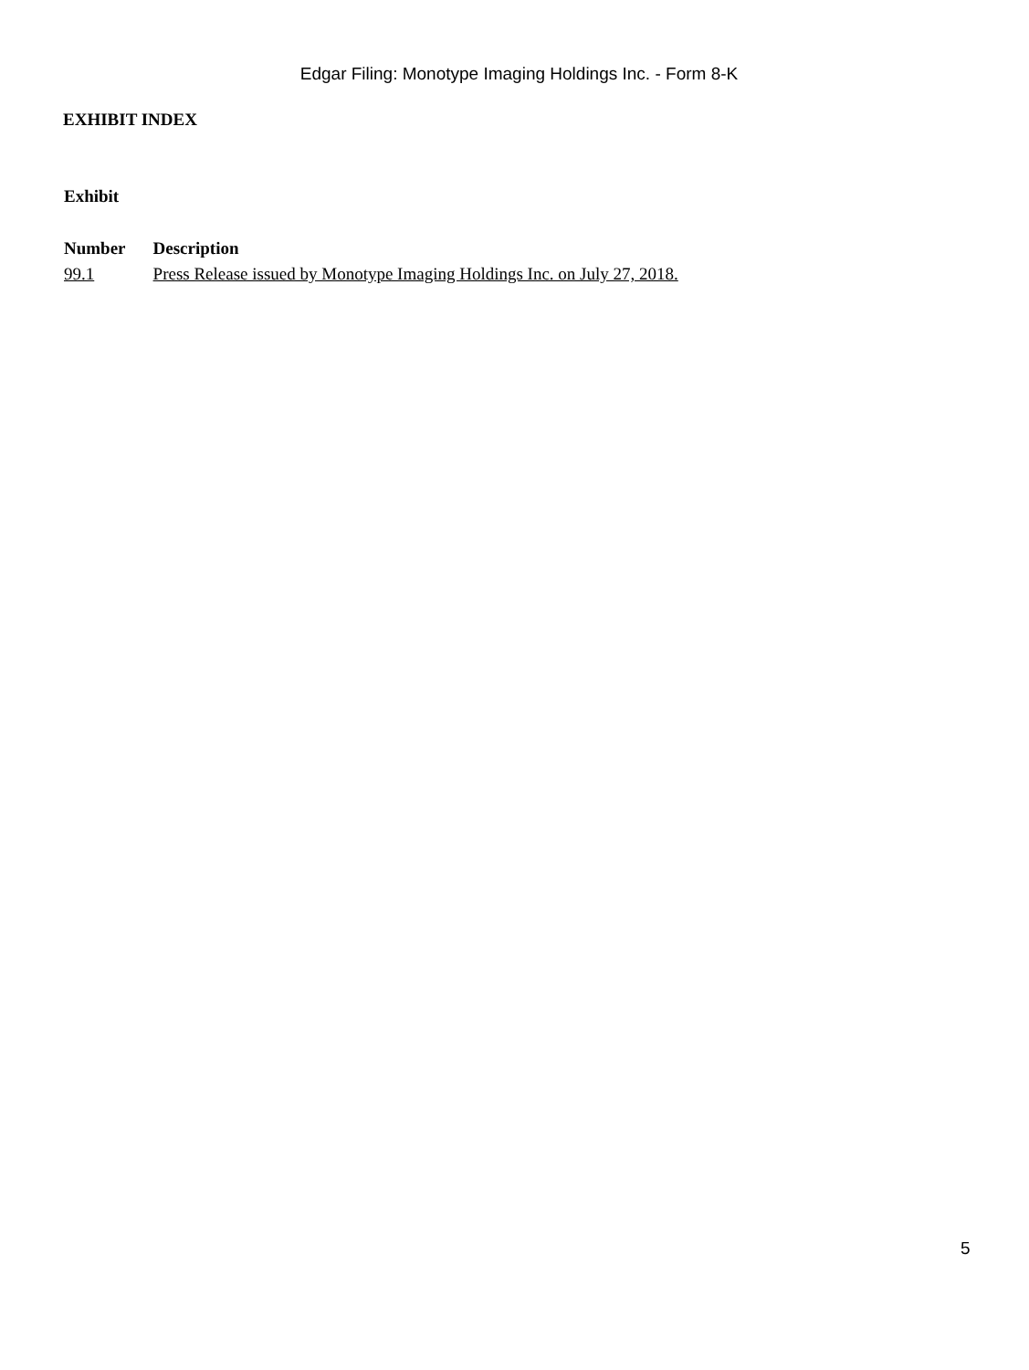Edgar Filing: Monotype Imaging Holdings Inc. - Form 8-K
EXHIBIT INDEX
| Exhibit | |
| --- | --- |
| Number | Description |
| 99.1 | Press Release issued by Monotype Imaging Holdings Inc. on July 27, 2018. |
5